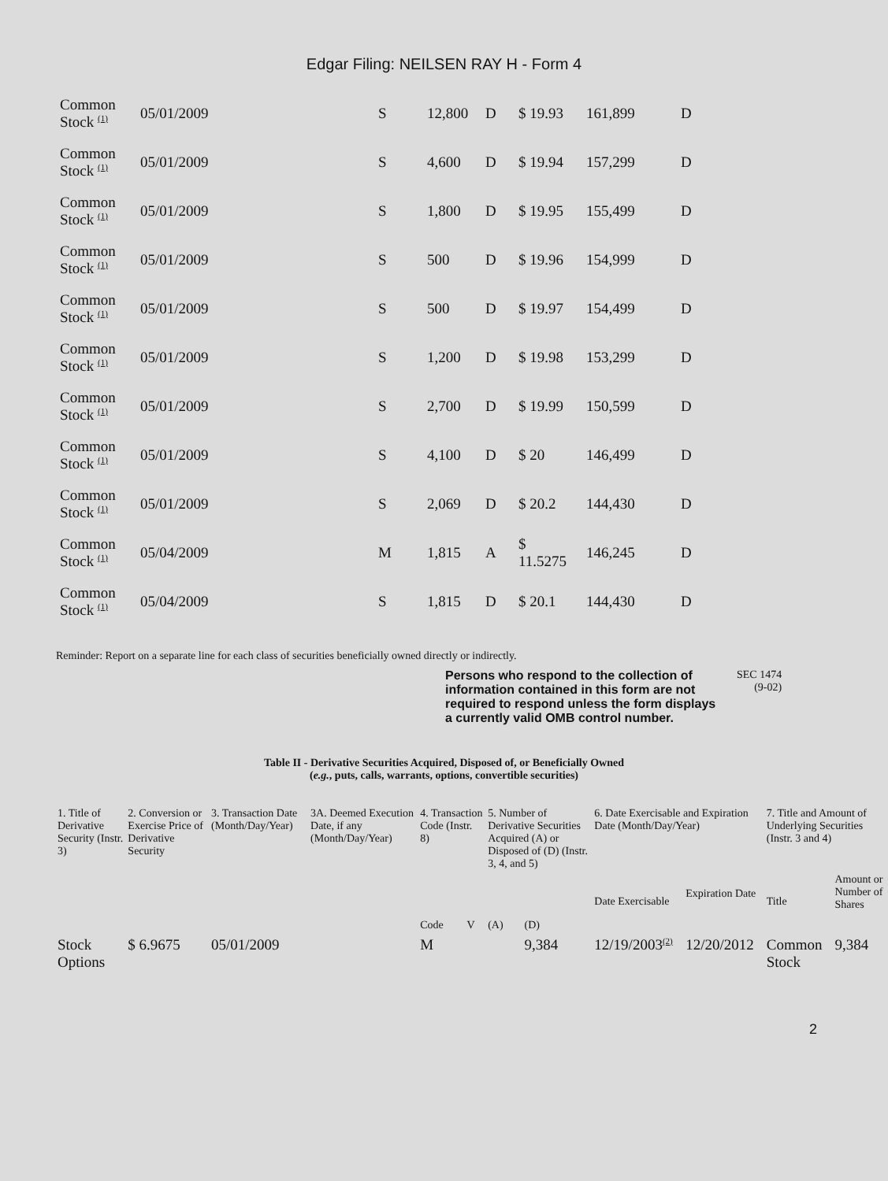Edgar Filing: NEILSEN RAY H - Form 4
| Common Stock <sup>(1)</sup> | 05/01/2009 | S | 12,800 | D | $ 19.93 | 161,899 | D |
| Common Stock <sup>(1)</sup> | 05/01/2009 | S | 4,600 | D | $ 19.94 | 157,299 | D |
| Common Stock <sup>(1)</sup> | 05/01/2009 | S | 1,800 | D | $ 19.95 | 155,499 | D |
| Common Stock <sup>(1)</sup> | 05/01/2009 | S | 500 | D | $ 19.96 | 154,999 | D |
| Common Stock <sup>(1)</sup> | 05/01/2009 | S | 500 | D | $ 19.97 | 154,499 | D |
| Common Stock <sup>(1)</sup> | 05/01/2009 | S | 1,200 | D | $ 19.98 | 153,299 | D |
| Common Stock <sup>(1)</sup> | 05/01/2009 | S | 2,700 | D | $ 19.99 | 150,599 | D |
| Common Stock <sup>(1)</sup> | 05/01/2009 | S | 4,100 | D | $ 20 | 146,499 | D |
| Common Stock <sup>(1)</sup> | 05/01/2009 | S | 2,069 | D | $ 20.2 | 144,430 | D |
| Common Stock <sup>(1)</sup> | 05/04/2009 | M | 1,815 | A | $ 11.5275 | 146,245 | D |
| Common Stock <sup>(1)</sup> | 05/04/2009 | S | 1,815 | D | $ 20.1 | 144,430 | D |
Reminder: Report on a separate line for each class of securities beneficially owned directly or indirectly.
Persons who respond to the collection of information contained in this form are not required to respond unless the form displays a currently valid OMB control number.
SEC 1474
(9-02)
Table II - Derivative Securities Acquired, Disposed of, or Beneficially Owned
(e.g., puts, calls, warrants, options, convertible securities)
| 1. Title of Derivative Security (Instr. 3) | 2. Conversion or Exercise Price of Derivative Security | 3. Transaction Date (Month/Day/Year) | 3A. Deemed Execution Date, if any (Month/Day/Year) | 4. Transaction Code (Instr. 8) | | 5. Number of Derivative Securities Acquired (A) or Disposed of (D) (Instr. 3, 4, and 5) | | 6. Date Exercisable and Expiration Date (Month/Day/Year) | | 7. Title and Amount of Underlying Securities (Instr. 3 and 4) | |
| --- | --- | --- | --- | --- | --- | --- | --- | --- | --- | --- | --- |
| | | | | Code | V | (A) | (D) | Date Exercisable | Expiration Date | Title | Amount or Number of Shares |
| Stock Options | $ 6.9675 | 05/01/2009 | | M | | | 9,384 | 12/19/2003<sup>(2)</sup> | 12/20/2012 | Common Stock | 9,384 |
2